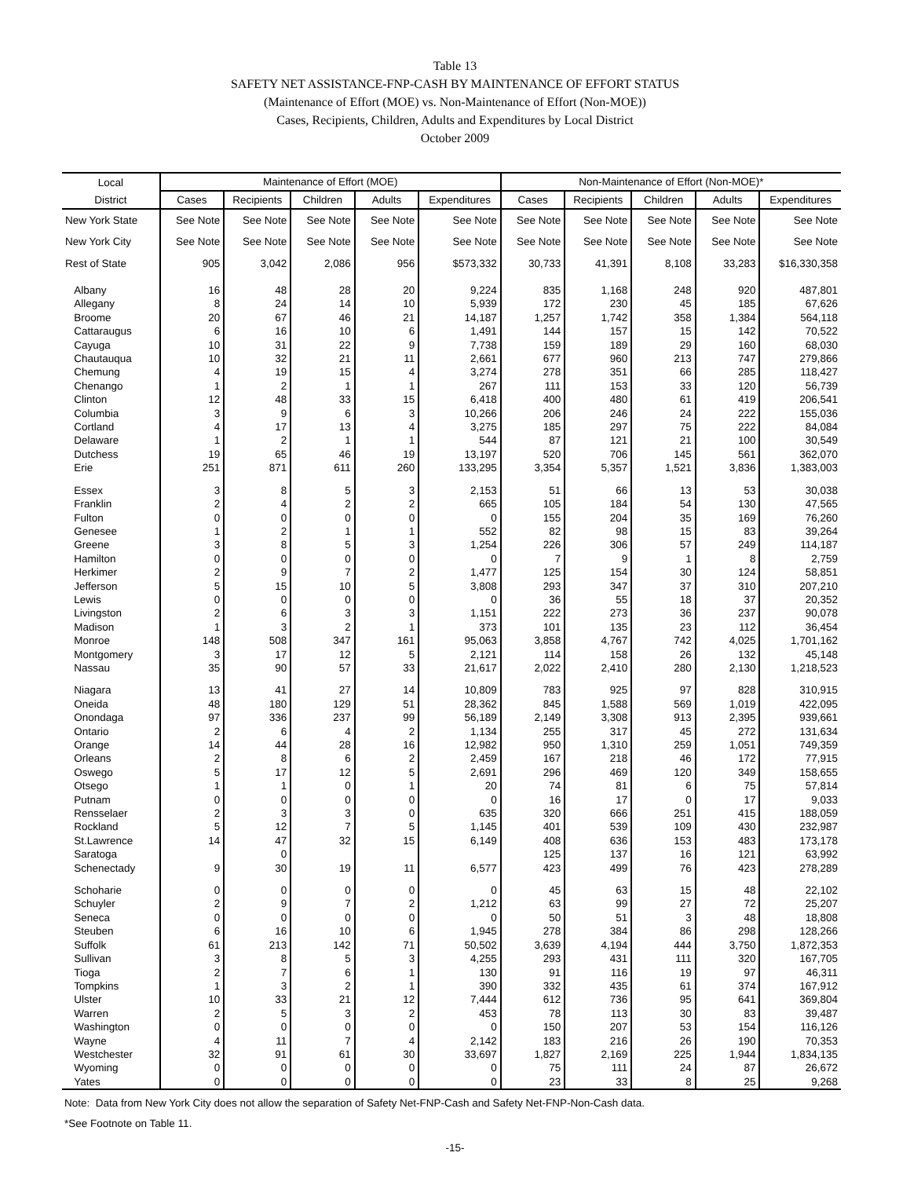Table 13
SAFETY NET ASSISTANCE-FNP-CASH BY MAINTENANCE OF EFFORT STATUS
(Maintenance of Effort (MOE) vs. Non-Maintenance of Effort (Non-MOE))
Cases, Recipients, Children, Adults and Expenditures by Local District
October 2009
| Local | Maintenance of Effort (MOE) | | | | | Non-Maintenance of Effort (Non-MOE)* | | | | |
| --- | --- | --- | --- | --- | --- | --- | --- | --- | --- | --- |
| District | Cases | Recipients | Children | Adults | Expenditures | Cases | Recipients | Children | Adults | Expenditures |
| New York State | See Note | See Note | See Note | See Note | See Note | See Note | See Note | See Note | See Note | See Note |
| New York City | See Note | See Note | See Note | See Note | See Note | See Note | See Note | See Note | See Note | See Note |
| Rest of State | 905 | 3,042 | 2,086 | 956 | $573,332 | 30,733 | 41,391 | 8,108 | 33,283 | $16,330,358 |
| Albany | 16 | 48 | 28 | 20 | 9,224 | 835 | 1,168 | 248 | 920 | 487,801 |
| Allegany | 8 | 24 | 14 | 10 | 5,939 | 172 | 230 | 45 | 185 | 67,626 |
| Broome | 20 | 67 | 46 | 21 | 14,187 | 1,257 | 1,742 | 358 | 1,384 | 564,118 |
| Cattaraugus | 6 | 16 | 10 | 6 | 1,491 | 144 | 157 | 15 | 142 | 70,522 |
| Cayuga | 10 | 31 | 22 | 9 | 7,738 | 159 | 189 | 29 | 160 | 68,030 |
| Chautauqua | 10 | 32 | 21 | 11 | 2,661 | 677 | 960 | 213 | 747 | 279,866 |
| Chemung | 4 | 19 | 15 | 4 | 3,274 | 278 | 351 | 66 | 285 | 118,427 |
| Chenango | 1 | 2 | 1 | 1 | 267 | 111 | 153 | 33 | 120 | 56,739 |
| Clinton | 12 | 48 | 33 | 15 | 6,418 | 400 | 480 | 61 | 419 | 206,541 |
| Columbia | 3 | 9 | 6 | 3 | 10,266 | 206 | 246 | 24 | 222 | 155,036 |
| Cortland | 4 | 17 | 13 | 4 | 3,275 | 185 | 297 | 75 | 222 | 84,084 |
| Delaware | 1 | 2 | 1 | 1 | 544 | 87 | 121 | 21 | 100 | 30,549 |
| Dutchess | 19 | 65 | 46 | 19 | 13,197 | 520 | 706 | 145 | 561 | 362,070 |
| Erie | 251 | 871 | 611 | 260 | 133,295 | 3,354 | 5,357 | 1,521 | 3,836 | 1,383,003 |
| Essex | 3 | 8 | 5 | 3 | 2,153 | 51 | 66 | 13 | 53 | 30,038 |
| Franklin | 2 | 4 | 2 | 2 | 665 | 105 | 184 | 54 | 130 | 47,565 |
| Fulton | 0 | 0 | 0 | 0 | 0 | 155 | 204 | 35 | 169 | 76,260 |
| Genesee | 1 | 2 | 1 | 1 | 552 | 82 | 98 | 15 | 83 | 39,264 |
| Greene | 3 | 8 | 5 | 3 | 1,254 | 226 | 306 | 57 | 249 | 114,187 |
| Hamilton | 0 | 0 | 0 | 0 | 0 | 7 | 9 | 1 | 8 | 2,759 |
| Herkimer | 2 | 9 | 7 | 2 | 1,477 | 125 | 154 | 30 | 124 | 58,851 |
| Jefferson | 5 | 15 | 10 | 5 | 3,808 | 293 | 347 | 37 | 310 | 207,210 |
| Lewis | 0 | 0 | 0 | 0 | 0 | 36 | 55 | 18 | 37 | 20,352 |
| Livingston | 2 | 6 | 3 | 3 | 1,151 | 222 | 273 | 36 | 237 | 90,078 |
| Madison | 1 | 3 | 2 | 1 | 373 | 101 | 135 | 23 | 112 | 36,454 |
| Monroe | 148 | 508 | 347 | 161 | 95,063 | 3,858 | 4,767 | 742 | 4,025 | 1,701,162 |
| Montgomery | 3 | 17 | 12 | 5 | 2,121 | 114 | 158 | 26 | 132 | 45,148 |
| Nassau | 35 | 90 | 57 | 33 | 21,617 | 2,022 | 2,410 | 280 | 2,130 | 1,218,523 |
| Niagara | 13 | 41 | 27 | 14 | 10,809 | 783 | 925 | 97 | 828 | 310,915 |
| Oneida | 48 | 180 | 129 | 51 | 28,362 | 845 | 1,588 | 569 | 1,019 | 422,095 |
| Onondaga | 97 | 336 | 237 | 99 | 56,189 | 2,149 | 3,308 | 913 | 2,395 | 939,661 |
| Ontario | 2 | 6 | 4 | 2 | 1,134 | 255 | 317 | 45 | 272 | 131,634 |
| Orange | 14 | 44 | 28 | 16 | 12,982 | 950 | 1,310 | 259 | 1,051 | 749,359 |
| Orleans | 2 | 8 | 6 | 2 | 2,459 | 167 | 218 | 46 | 172 | 77,915 |
| Oswego | 5 | 17 | 12 | 5 | 2,691 | 296 | 469 | 120 | 349 | 158,655 |
| Otsego | 1 | 1 | 0 | 1 | 20 | 74 | 81 | 6 | 75 | 57,814 |
| Putnam | 0 | 0 | 0 | 0 | 0 | 16 | 17 | 0 | 17 | 9,033 |
| Rensselaer | 2 | 3 | 3 | 0 | 635 | 320 | 666 | 251 | 415 | 188,059 |
| Rockland | 5 | 12 | 7 | 5 | 1,145 | 401 | 539 | 109 | 430 | 232,987 |
| St.Lawrence | 14 | 47 | 32 | 15 | 6,149 | 408 | 636 | 153 | 483 | 173,178 |
| Saratoga | | 0 | | | | 125 | 137 | 16 | 121 | 63,992 |
| Schenectady | 9 | 30 | 19 | 11 | 6,577 | 423 | 499 | 76 | 423 | 278,289 |
| Schoharie | 0 | 0 | 0 | 0 | 0 | 45 | 63 | 15 | 48 | 22,102 |
| Schuyler | 2 | 9 | 7 | 2 | 1,212 | 63 | 99 | 27 | 72 | 25,207 |
| Seneca | 0 | 0 | 0 | 0 | 0 | 50 | 51 | 3 | 48 | 18,808 |
| Steuben | 6 | 16 | 10 | 6 | 1,945 | 278 | 384 | 86 | 298 | 128,266 |
| Suffolk | 61 | 213 | 142 | 71 | 50,502 | 3,639 | 4,194 | 444 | 3,750 | 1,872,353 |
| Sullivan | 3 | 8 | 5 | 3 | 4,255 | 293 | 431 | 111 | 320 | 167,705 |
| Tioga | 2 | 7 | 6 | 1 | 130 | 91 | 116 | 19 | 97 | 46,311 |
| Tompkins | 1 | 3 | 2 | 1 | 390 | 332 | 435 | 61 | 374 | 167,912 |
| Ulster | 10 | 33 | 21 | 12 | 7,444 | 612 | 736 | 95 | 641 | 369,804 |
| Warren | 2 | 5 | 3 | 2 | 453 | 78 | 113 | 30 | 83 | 39,487 |
| Washington | 0 | 0 | 0 | 0 | 0 | 150 | 207 | 53 | 154 | 116,126 |
| Wayne | 4 | 11 | 7 | 4 | 2,142 | 183 | 216 | 26 | 190 | 70,353 |
| Westchester | 32 | 91 | 61 | 30 | 33,697 | 1,827 | 2,169 | 225 | 1,944 | 1,834,135 |
| Wyoming | 0 | 0 | 0 | 0 | 0 | 75 | 111 | 24 | 87 | 26,672 |
| Yates | 0 | 0 | 0 | 0 | 0 | 23 | 33 | 8 | 25 | 9,268 |
Note: Data from New York City does not allow the separation of Safety Net-FNP-Cash and Safety Net-FNP-Non-Cash data.
*See Footnote on Table 11.
-15-